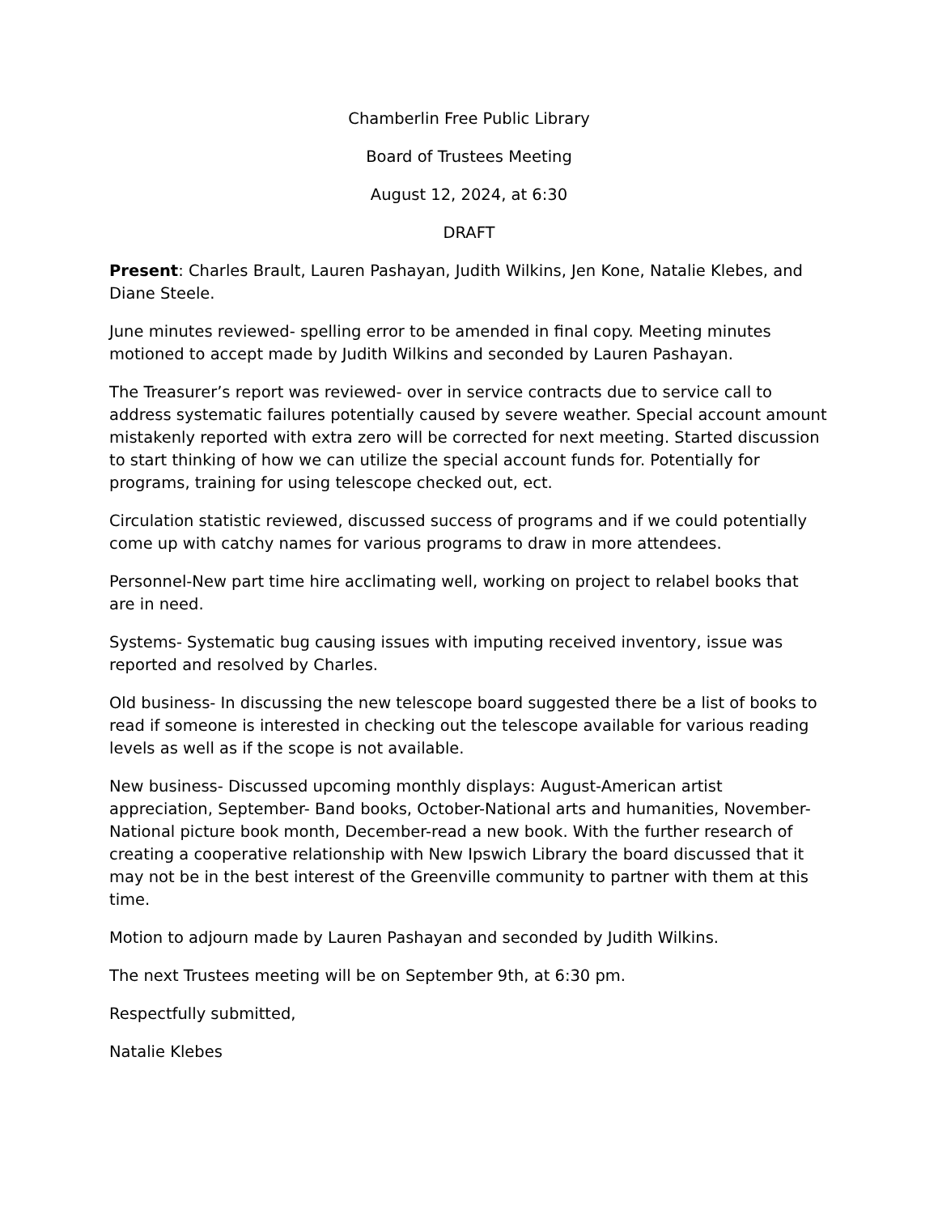Chamberlin Free Public Library
Board of Trustees Meeting
August 12, 2024, at 6:30
DRAFT
Present: Charles Brault, Lauren Pashayan, Judith Wilkins, Jen Kone, Natalie Klebes, and Diane Steele.
June minutes reviewed- spelling error to be amended in final copy. Meeting minutes motioned to accept made by Judith Wilkins and seconded by Lauren Pashayan.
The Treasurer’s report was reviewed- over in service contracts due to service call to address systematic failures potentially caused by severe weather. Special account amount mistakenly reported with extra zero will be corrected for next meeting. Started discussion to start thinking of how we can utilize the special account funds for. Potentially for programs, training for using telescope checked out, ect.
Circulation statistic reviewed, discussed success of programs and if we could potentially come up with catchy names for various programs to draw in more attendees.
Personnel-New part time hire acclimating well, working on project to relabel books that are in need.
Systems- Systematic bug causing issues with imputing received inventory, issue was reported and resolved by Charles.
Old business- In discussing the new telescope board suggested there be a list of books to read if someone is interested in checking out the telescope available for various reading levels as well as if the scope is not available.
New business- Discussed upcoming monthly displays: August-American artist appreciation, September- Band books, October-National arts and humanities, November-National picture book month, December-read a new book. With the further research of creating a cooperative relationship with New Ipswich Library the board discussed that it may not be in the best interest of the Greenville community to partner with them at this time.
Motion to adjourn made by Lauren Pashayan and seconded by Judith Wilkins.
The next Trustees meeting will be on September 9th, at 6:30 pm.
Respectfully submitted,
Natalie Klebes